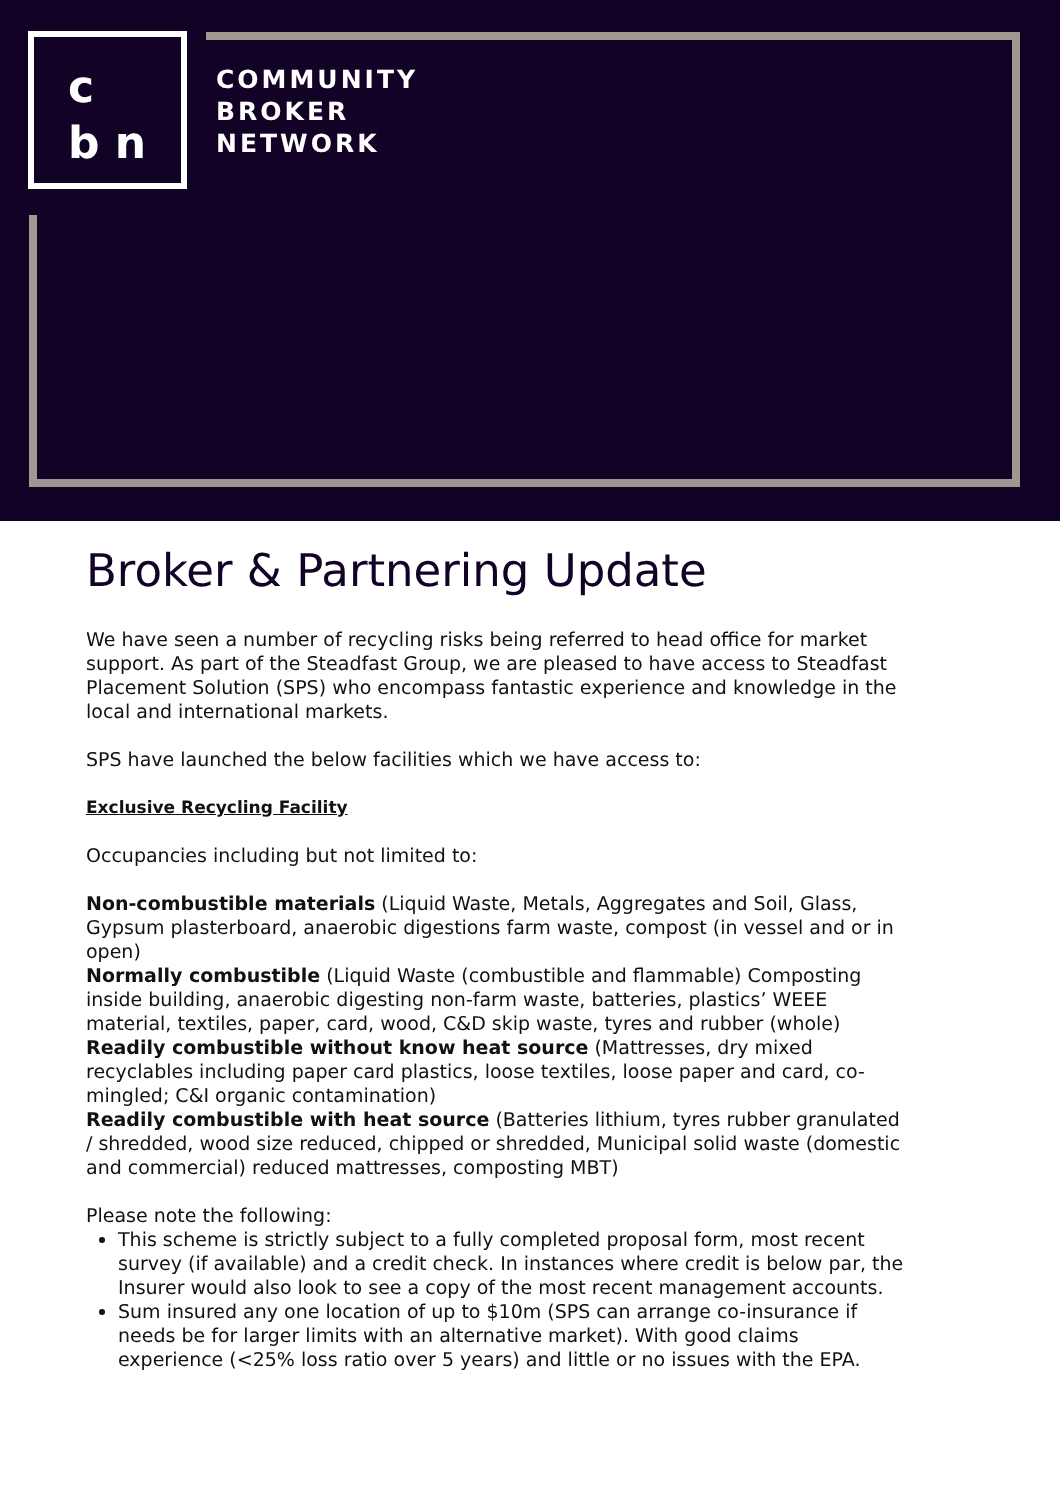c
b n
COMMUNITY
BROKER
NETWORK
Broker & Partnering Update
We have seen a number of recycling risks being referred to head office for market support. As part of the Steadfast Group, we are pleased to have access to Steadfast Placement Solution (SPS) who encompass fantastic experience and knowledge in the local and international markets.
SPS have launched the below facilities which we have access to:
Exclusive Recycling Facility
Occupancies including but not limited to:
Non-combustible materials (Liquid Waste, Metals, Aggregates and Soil, Glass, Gypsum plasterboard, anaerobic digestions farm waste, compost (in vessel and or in open)
Normally combustible (Liquid Waste (combustible and flammable) Composting inside building, anaerobic digesting non-farm waste, batteries, plastics’ WEEE material, textiles, paper, card, wood, C&D skip waste, tyres and rubber (whole)
Readily combustible without know heat source (Mattresses, dry mixed recyclables including paper card plastics, loose textiles, loose paper and card, co-mingled; C&I organic contamination)
Readily combustible with heat source (Batteries lithium, tyres rubber granulated / shredded, wood size reduced, chipped or shredded, Municipal solid waste (domestic and commercial) reduced mattresses, composting MBT)
Please note the following:
This scheme is strictly subject to a fully completed proposal form, most recent survey (if available) and a credit check. In instances where credit is below par, the Insurer would also look to see a copy of the most recent management accounts.
Sum insured any one location of up to $10m (SPS can arrange co-insurance if needs be for larger limits with an alternative market). With good claims experience (<25% loss ratio over 5 years) and little or no issues with the EPA.